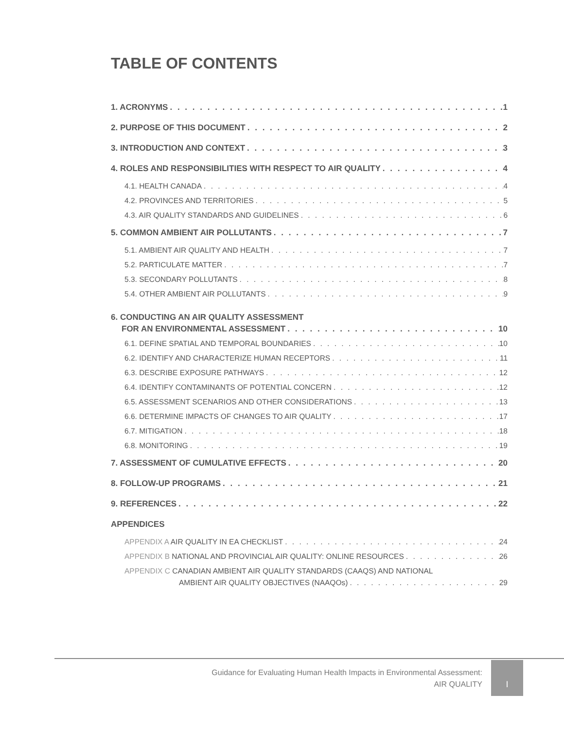TABLE OF CONTENTS
1. ACRONYMS 1
2. PURPOSE OF THIS DOCUMENT 2
3. INTRODUCTION AND CONTEXT 3
4. ROLES AND RESPONSIBILITIES WITH RESPECT TO AIR QUALITY 4
4.1. HEALTH CANADA 4
4.2. PROVINCES AND TERRITORIES 5
4.3. AIR QUALITY STANDARDS AND GUIDELINES 6
5. COMMON AMBIENT AIR POLLUTANTS 7
5.1. AMBIENT AIR QUALITY AND HEALTH 7
5.2. PARTICULATE MATTER 7
5.3. SECONDARY POLLUTANTS 8
5.4. OTHER AMBIENT AIR POLLUTANTS 9
6. CONDUCTING AN AIR QUALITY ASSESSMENT
FOR AN ENVIRONMENTAL ASSESSMENT 10
6.1. DEFINE SPATIAL AND TEMPORAL BOUNDARIES 10
6.2. IDENTIFY AND CHARACTERIZE HUMAN RECEPTORS 11
6.3. DESCRIBE EXPOSURE PATHWAYS 12
6.4. IDENTIFY CONTAMINANTS OF POTENTIAL CONCERN 12
6.5. ASSESSMENT SCENARIOS AND OTHER CONSIDERATIONS 13
6.6. DETERMINE IMPACTS OF CHANGES TO AIR QUALITY 17
6.7. MITIGATION 18
6.8. MONITORING 19
7. ASSESSMENT OF CUMULATIVE EFFECTS 20
8. FOLLOW-UP PROGRAMS 21
9. REFERENCES 22
APPENDICES
APPENDIX A AIR QUALITY IN EA CHECKLIST 24
APPENDIX B NATIONAL AND PROVINCIAL AIR QUALITY: ONLINE RESOURCES 26
APPENDIX C CANADIAN AMBIENT AIR QUALITY STANDARDS (CAAQS) AND NATIONAL
AMBIENT AIR QUALITY OBJECTIVES (NAAQOs) 29
Guidance for Evaluating Human Health Impacts in Environmental Assessment:
AIR QUALITY
I